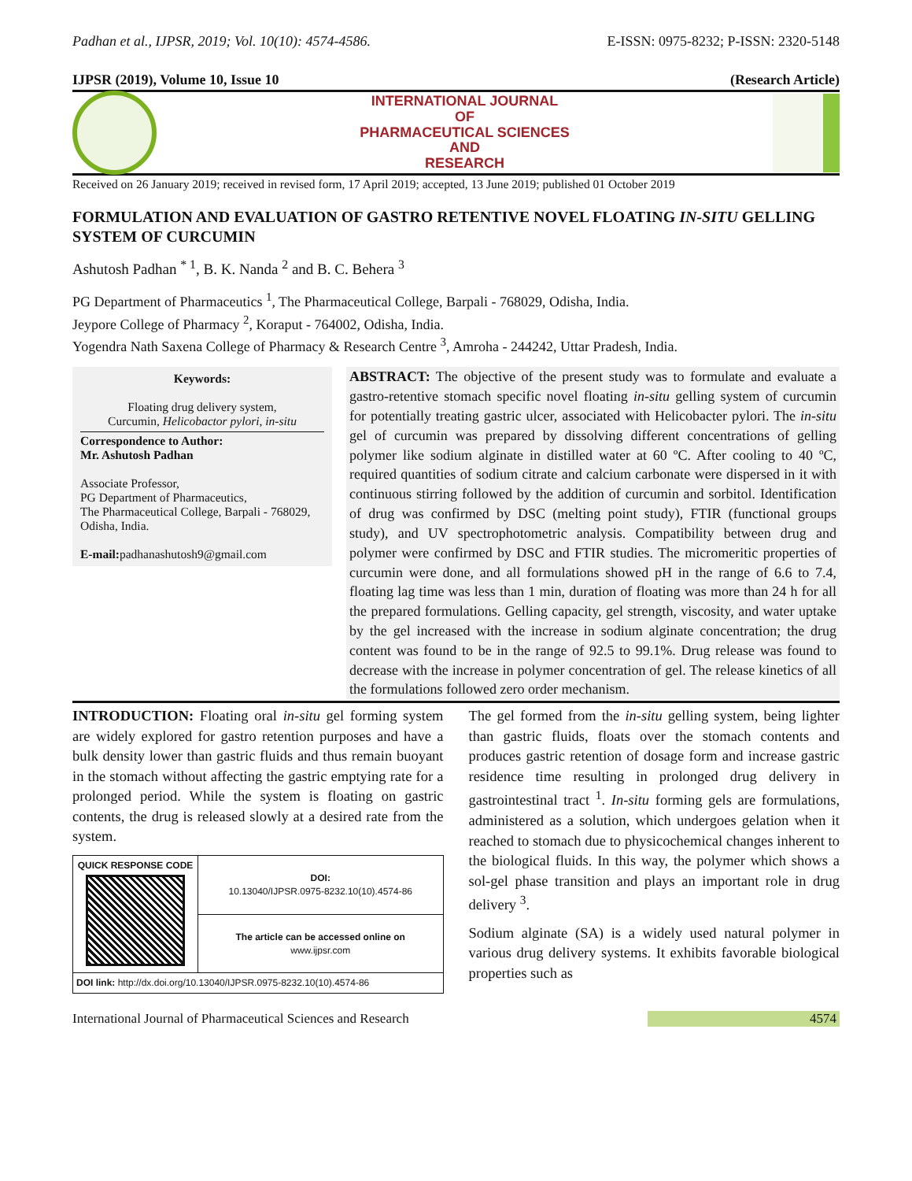Padhan et al., IJPSR, 2019; Vol. 10(10): 4574-4586. E-ISSN: 0975-8232; P-ISSN: 2320-5148
IJPSR (2019), Volume 10, Issue 10 (Research Article)
INTERNATIONAL JOURNAL
OF
PHARMACEUTICAL SCIENCES
AND
RESEARCH
Received on 26 January 2019; received in revised form, 17 April 2019; accepted, 13 June 2019; published 01 October 2019
FORMULATION AND EVALUATION OF GASTRO RETENTIVE NOVEL FLOATING IN-SITU GELLING SYSTEM OF CURCUMIN
Ashutosh Padhan <sup>* 1</sup>, B. K. Nanda <sup>2</sup> and B. C. Behera <sup>3</sup>
PG Department of Pharmaceutics <sup>1</sup>, The Pharmaceutical College, Barpali - 768029, Odisha, India.
Jeypore College of Pharmacy <sup>2</sup>, Koraput - 764002, Odisha, India.
Yogendra Nath Saxena College of Pharmacy & Research Centre <sup>3</sup>, Amroha - 244242, Uttar Pradesh, India.
Keywords:
Floating drug delivery system,
Curcumin, Helicobactor pylori, in-situ
Correspondence to Author:
Mr. Ashutosh Padhan
Associate Professor,
PG Department of Pharmaceutics,
The Pharmaceutical College, Barpali - 768029, Odisha, India.
E-mail: padhanashutosh9@gmail.com
ABSTRACT: The objective of the present study was to formulate and evaluate a gastro-retentive stomach specific novel floating in-situ gelling system of curcumin for potentially treating gastric ulcer, associated with Helicobacter pylori. The in-situ gel of curcumin was prepared by dissolving different concentrations of gelling polymer like sodium alginate in distilled water at 60 ºC. After cooling to 40 ºC, required quantities of sodium citrate and calcium carbonate were dispersed in it with continuous stirring followed by the addition of curcumin and sorbitol. Identification of drug was confirmed by DSC (melting point study), FTIR (functional groups study), and UV spectrophotometric analysis. Compatibility between drug and polymer were confirmed by DSC and FTIR studies. The micromeritic properties of curcumin were done, and all formulations showed pH in the range of 6.6 to 7.4, floating lag time was less than 1 min, duration of floating was more than 24 h for all the prepared formulations. Gelling capacity, gel strength, viscosity, and water uptake by the gel increased with the increase in sodium alginate concentration; the drug content was found to be in the range of 92.5 to 99.1%. Drug release was found to decrease with the increase in polymer concentration of gel. The release kinetics of all the formulations followed zero order mechanism.
INTRODUCTION: Floating oral in-situ gel forming system are widely explored for gastro retention purposes and have a bulk density lower than gastric fluids and thus remain buoyant in the stomach without affecting the gastric emptying rate for a prolonged period. While the system is floating on gastric contents, the drug is released slowly at a desired rate from the system.
| QUICK RESPONSE CODE | DOI: 10.13040/IJPSR.0975-8232.10(10).4574-86 |
| | The article can be accessed online on www.ijpsr.com |
| DOI link: http://dx.doi.org/10.13040/IJPSR.0975-8232.10(10).4574-86 | |
The gel formed from the in-situ gelling system, being lighter than gastric fluids, floats over the stomach contents and produces gastric retention of dosage form and increase gastric residence time resulting in prolonged drug delivery in gastrointestinal tract <sup>1</sup>. In-situ forming gels are formulations, administered as a solution, which undergoes gelation when it reached to stomach due to physicochemical changes inherent to the biological fluids. In this way, the polymer which shows a sol-gel phase transition and plays an important role in drug delivery <sup>3</sup>.
Sodium alginate (SA) is a widely used natural polymer in various drug delivery systems. It exhibits favorable biological properties such as
International Journal of Pharmaceutical Sciences and Research 4574